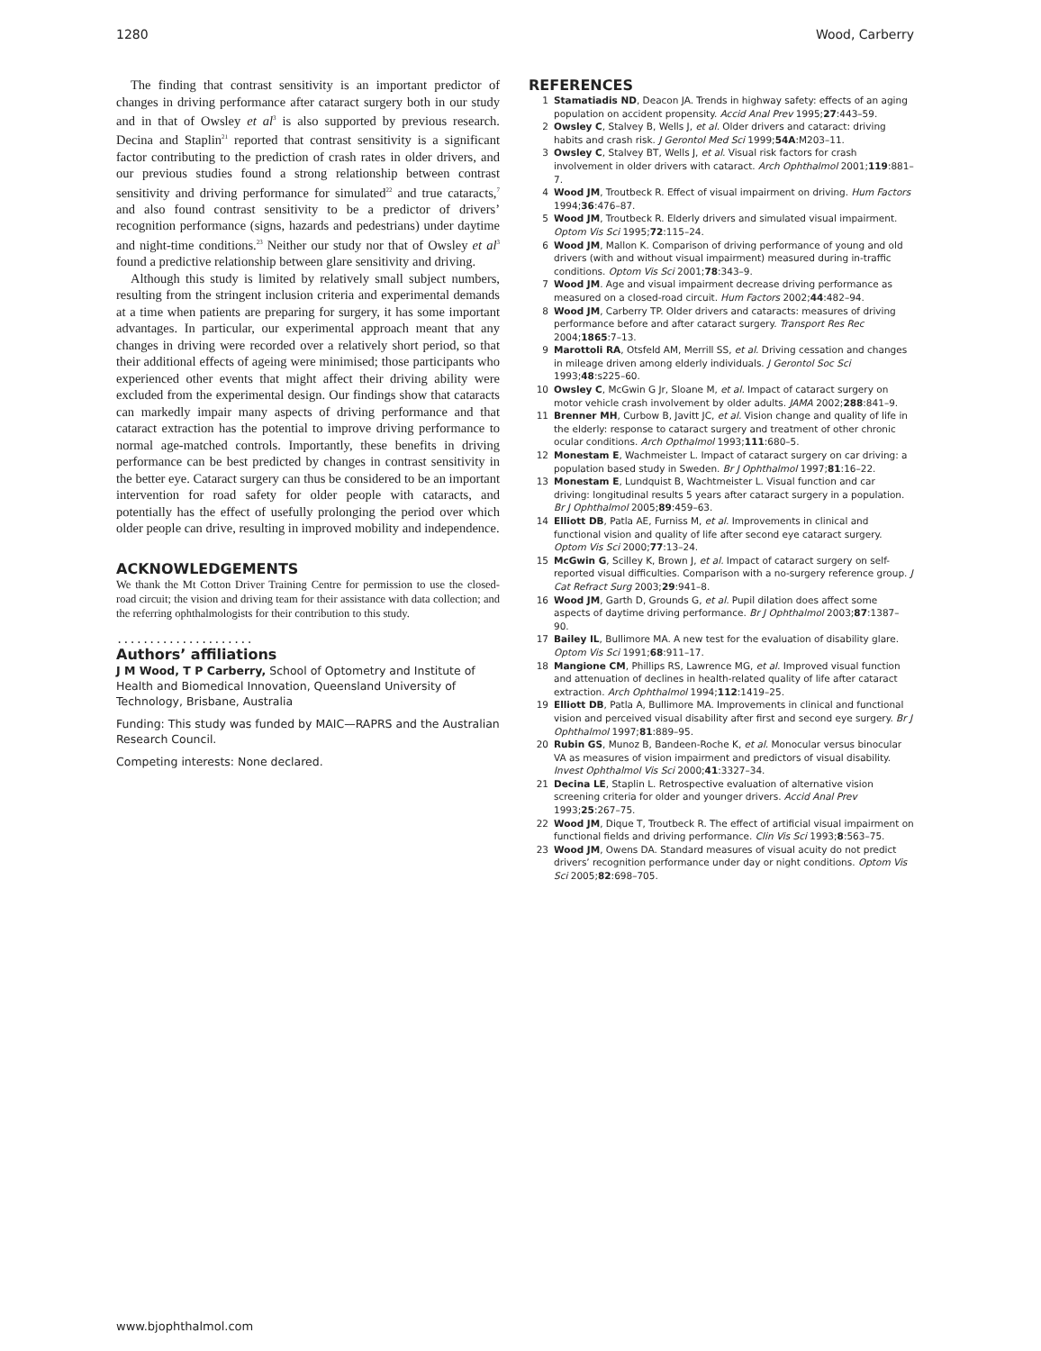1280 Wood, Carberry
The finding that contrast sensitivity is an important predictor of changes in driving performance after cataract surgery both in our study and in that of Owsley et al<sup>3</sup> is also supported by previous research. Decina and Staplin<sup>21</sup> reported that contrast sensitivity is a significant factor contributing to the prediction of crash rates in older drivers, and our previous studies found a strong relationship between contrast sensitivity and driving performance for simulated<sup>22</sup> and true cataracts,<sup>7</sup> and also found contrast sensitivity to be a predictor of drivers’ recognition performance (signs, hazards and pedestrians) under daytime and night-time conditions.<sup>23</sup> Neither our study nor that of Owsley et al<sup>3</sup> found a predictive relationship between glare sensitivity and driving.
Although this study is limited by relatively small subject numbers, resulting from the stringent inclusion criteria and experimental demands at a time when patients are preparing for surgery, it has some important advantages. In particular, our experimental approach meant that any changes in driving were recorded over a relatively short period, so that their additional effects of ageing were minimised; those participants who experienced other events that might affect their driving ability were excluded from the experimental design. Our findings show that cataracts can markedly impair many aspects of driving performance and that cataract extraction has the potential to improve driving performance to normal age-matched controls. Importantly, these benefits in driving performance can be best predicted by changes in contrast sensitivity in the better eye. Cataract surgery can thus be considered to be an important intervention for road safety for older people with cataracts, and potentially has the effect of usefully prolonging the period over which older people can drive, resulting in improved mobility and independence.
ACKNOWLEDGEMENTS
We thank the Mt Cotton Driver Training Centre for permission to use the closed-road circuit; the vision and driving team for their assistance with data collection; and the referring ophthalmologists for their contribution to this study.
.....................
Authors’ affiliations
J M Wood, T P Carberry, School of Optometry and Institute of Health and Biomedical Innovation, Queensland University of Technology, Brisbane, Australia
Funding: This study was funded by MAIC—RAPRS and the Australian Research Council.
Competing interests: None declared.
REFERENCES
1 Stamatiadis ND, Deacon JA. Trends in highway safety: effects of an aging population on accident propensity. Accid Anal Prev 1995;27:443–59.
2 Owsley C, Stalvey B, Wells J, et al. Older drivers and cataract: driving habits and crash risk. J Gerontol Med Sci 1999;54A:M203–11.
3 Owsley C, Stalvey BT, Wells J, et al. Visual risk factors for crash involvement in older drivers with cataract. Arch Ophthalmol 2001;119:881–7.
4 Wood JM, Troutbeck R. Effect of visual impairment on driving. Hum Factors 1994;36:476–87.
5 Wood JM, Troutbeck R. Elderly drivers and simulated visual impairment. Optom Vis Sci 1995;72:115–24.
6 Wood JM, Mallon K. Comparison of driving performance of young and old drivers (with and without visual impairment) measured during in-traffic conditions. Optom Vis Sci 2001;78:343–9.
7 Wood JM. Age and visual impairment decrease driving performance as measured on a closed-road circuit. Hum Factors 2002;44:482–94.
8 Wood JM, Carberry TP. Older drivers and cataracts: measures of driving performance before and after cataract surgery. Transport Res Rec 2004;1865:7–13.
9 Marottoli RA, Otsfeld AM, Merrill SS, et al. Driving cessation and changes in mileage driven among elderly individuals. J Gerontol Soc Sci 1993;48:s225–60.
10 Owsley C, McGwin G Jr, Sloane M, et al. Impact of cataract surgery on motor vehicle crash involvement by older adults. JAMA 2002;288:841–9.
11 Brenner MH, Curbow B, Javitt JC, et al. Vision change and quality of life in the elderly: response to cataract surgery and treatment of other chronic ocular conditions. Arch Opthalmol 1993;111:680–5.
12 Monestam E, Wachmeister L. Impact of cataract surgery on car driving: a population based study in Sweden. Br J Ophthalmol 1997;81:16–22.
13 Monestam E, Lundquist B, Wachtmeister L. Visual function and car driving: longitudinal results 5 years after cataract surgery in a population. Br J Ophthalmol 2005;89:459–63.
14 Elliott DB, Patla AE, Furniss M, et al. Improvements in clinical and functional vision and quality of life after second eye cataract surgery. Optom Vis Sci 2000;77:13–24.
15 McGwin G, Scilley K, Brown J, et al. Impact of cataract surgery on self-reported visual difficulties. Comparison with a no-surgery reference group. J Cat Refract Surg 2003;29:941–8.
16 Wood JM, Garth D, Grounds G, et al. Pupil dilation does affect some aspects of daytime driving performance. Br J Ophthalmol 2003;87:1387–90.
17 Bailey IL, Bullimore MA. A new test for the evaluation of disability glare. Optom Vis Sci 1991;68:911–17.
18 Mangione CM, Phillips RS, Lawrence MG, et al. Improved visual function and attenuation of declines in health-related quality of life after cataract extraction. Arch Ophthalmol 1994;112:1419–25.
19 Elliott DB, Patla A, Bullimore MA. Improvements in clinical and functional vision and perceived visual disability after first and second eye surgery. Br J Ophthalmol 1997;81:889–95.
20 Rubin GS, Munoz B, Bandeen-Roche K, et al. Monocular versus binocular VA as measures of vision impairment and predictors of visual disability. Invest Ophthalmol Vis Sci 2000;41:3327–34.
21 Decina LE, Staplin L. Retrospective evaluation of alternative vision screening criteria for older and younger drivers. Accid Anal Prev 1993;25:267–75.
22 Wood JM, Dique T, Troutbeck R. The effect of artificial visual impairment on functional fields and driving performance. Clin Vis Sci 1993;8:563–75.
23 Wood JM, Owens DA. Standard measures of visual acuity do not predict drivers’ recognition performance under day or night conditions. Optom Vis Sci 2005;82:698–705.
www.bjophthalmol.com